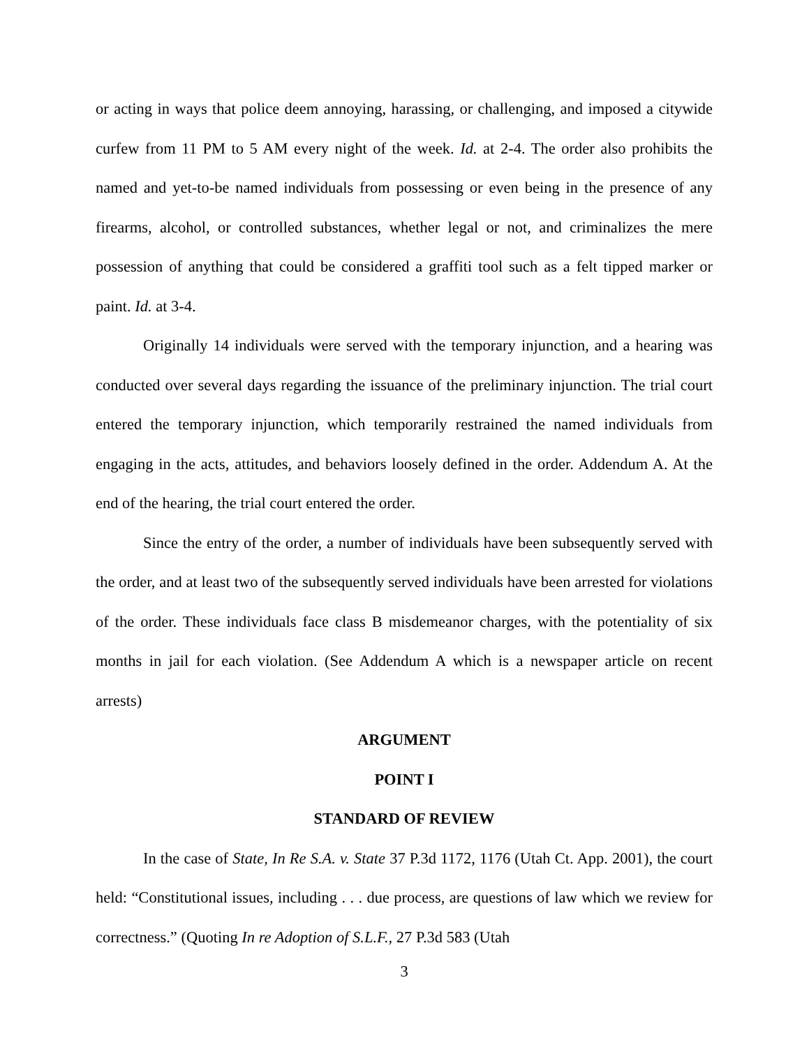or acting in ways that police deem annoying, harassing, or challenging, and imposed a citywide curfew from 11 PM to 5 AM every night of the week. Id. at 2-4. The order also prohibits the named and yet-to-be named individuals from possessing or even being in the presence of any firearms, alcohol, or controlled substances, whether legal or not, and criminalizes the mere possession of anything that could be considered a graffiti tool such as a felt tipped marker or paint. Id. at 3-4.
Originally 14 individuals were served with the temporary injunction, and a hearing was conducted over several days regarding the issuance of the preliminary injunction. The trial court entered the temporary injunction, which temporarily restrained the named individuals from engaging in the acts, attitudes, and behaviors loosely defined in the order. Addendum A. At the end of the hearing, the trial court entered the order.
Since the entry of the order, a number of individuals have been subsequently served with the order, and at least two of the subsequently served individuals have been arrested for violations of the order. These individuals face class B misdemeanor charges, with the potentiality of six months in jail for each violation. (See Addendum A which is a newspaper article on recent arrests)
ARGUMENT
POINT I
STANDARD OF REVIEW
In the case of State, In Re S.A. v. State 37 P.3d 1172, 1176 (Utah Ct. App. 2001), the court held: “Constitutional issues, including . . . due process, are questions of law which we review for correctness.” (Quoting In re Adoption of S.L.F., 27 P.3d 583 (Utah
3